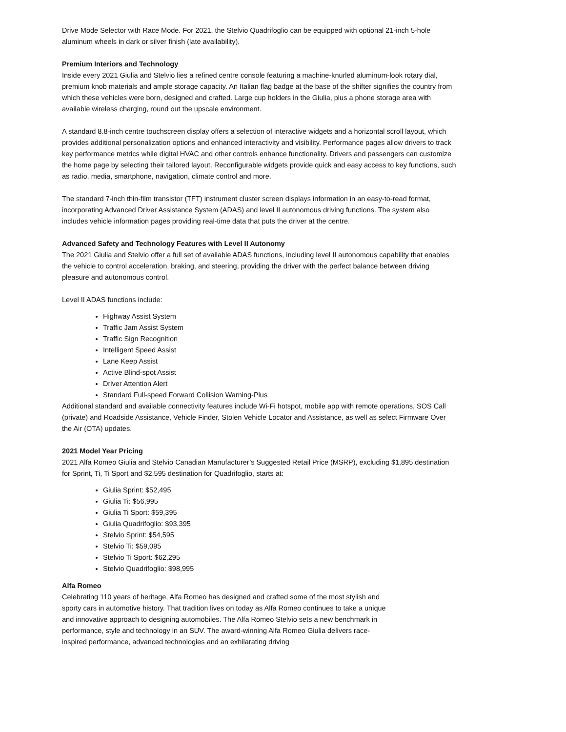Drive Mode Selector with Race Mode. For 2021, the Stelvio Quadrifoglio can be equipped with optional 21-inch 5-hole aluminum wheels in dark or silver finish (late availability).
Premium Interiors and Technology
Inside every 2021 Giulia and Stelvio lies a refined centre console featuring a machine-knurled aluminum-look rotary dial, premium knob materials and ample storage capacity. An Italian flag badge at the base of the shifter signifies the country from which these vehicles were born, designed and crafted. Large cup holders in the Giulia, plus a phone storage area with available wireless charging, round out the upscale environment.
A standard 8.8-inch centre touchscreen display offers a selection of interactive widgets and a horizontal scroll layout, which provides additional personalization options and enhanced interactivity and visibility. Performance pages allow drivers to track key performance metrics while digital HVAC and other controls enhance functionality. Drivers and passengers can customize the home page by selecting their tailored layout. Reconfigurable widgets provide quick and easy access to key functions, such as radio, media, smartphone, navigation, climate control and more.
The standard 7-inch thin-film transistor (TFT) instrument cluster screen displays information in an easy-to-read format, incorporating Advanced Driver Assistance System (ADAS) and level II autonomous driving functions. The system also includes vehicle information pages providing real-time data that puts the driver at the centre.
Advanced Safety and Technology Features with Level II Autonomy
The 2021 Giulia and Stelvio offer a full set of available ADAS functions, including level II autonomous capability that enables the vehicle to control acceleration, braking, and steering, providing the driver with the perfect balance between driving pleasure and autonomous control.
Level II ADAS functions include:
Highway Assist System
Traffic Jam Assist System
Traffic Sign Recognition
Intelligent Speed Assist
Lane Keep Assist
Active Blind-spot Assist
Driver Attention Alert
Standard Full-speed Forward Collision Warning-Plus
Additional standard and available connectivity features include Wi-Fi hotspot, mobile app with remote operations, SOS Call (private) and Roadside Assistance, Vehicle Finder, Stolen Vehicle Locator and Assistance, as well as select Firmware Over the Air (OTA) updates.
2021 Model Year Pricing
2021 Alfa Romeo Giulia and Stelvio Canadian Manufacturer’s Suggested Retail Price (MSRP), excluding $1,895 destination for Sprint, Ti, Ti Sport and $2,595 destination for Quadrifoglio, starts at:
Giulia Sprint: $52,495
Giulia Ti: $56,995
Giulia Ti Sport: $59,395
Giulia Quadrifoglio: $93,395
Stelvio Sprint: $54,595
Stelvio Ti: $59,095
Stelvio Ti Sport: $62,295
Stelvio Quadrifoglio: $98,995
Alfa Romeo
Celebrating 110 years of heritage, Alfa Romeo has designed and crafted some of the most stylish and sporty cars in automotive history. That tradition lives on today as Alfa Romeo continues to take a unique and innovative approach to designing automobiles. The Alfa Romeo Stelvio sets a new benchmark in performance, style and technology in an SUV. The award-winning Alfa Romeo Giulia delivers race-inspired performance, advanced technologies and an exhilarating driving